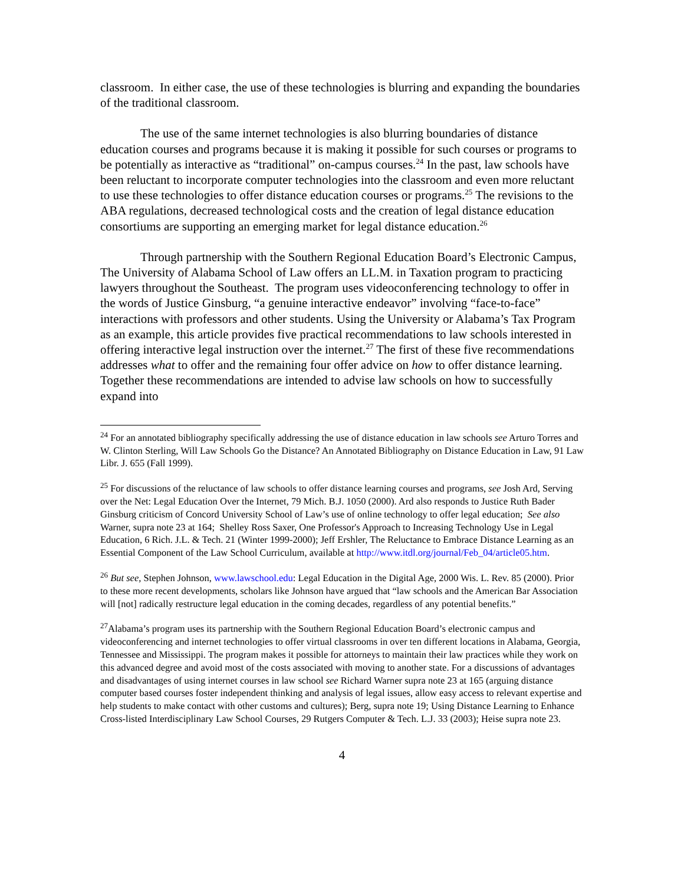classroom. In either case, the use of these technologies is blurring and expanding the boundaries of the traditional classroom.
The use of the same internet technologies is also blurring boundaries of distance education courses and programs because it is making it possible for such courses or programs to be potentially as interactive as “traditional” on-campus courses.<sup>24</sup> In the past, law schools have been reluctant to incorporate computer technologies into the classroom and even more reluctant to use these technologies to offer distance education courses or programs.<sup>25</sup> The revisions to the ABA regulations, decreased technological costs and the creation of legal distance education consortiums are supporting an emerging market for legal distance education.<sup>26</sup>
Through partnership with the Southern Regional Education Board’s Electronic Campus, The University of Alabama School of Law offers an LL.M. in Taxation program to practicing lawyers throughout the Southeast. The program uses videoconferencing technology to offer in the words of Justice Ginsburg, “a genuine interactive endeavor” involving “face-to-face” interactions with professors and other students. Using the University or Alabama’s Tax Program as an example, this article provides five practical recommendations to law schools interested in offering interactive legal instruction over the internet.<sup>27</sup> The first of these five recommendations addresses what to offer and the remaining four offer advice on how to offer distance learning. Together these recommendations are intended to advise law schools on how to successfully expand into
<sup>24</sup> For an annotated bibliography specifically addressing the use of distance education in law schools see Arturo Torres and W. Clinton Sterling, Will Law Schools Go the Distance? An Annotated Bibliography on Distance Education in Law, 91 Law Libr. J. 655 (Fall 1999).
<sup>25</sup> For discussions of the reluctance of law schools to offer distance learning courses and programs, see Josh Ard, Serving over the Net: Legal Education Over the Internet, 79 Mich. B.J. 1050 (2000). Ard also responds to Justice Ruth Bader Ginsburg criticism of Concord University School of Law’s use of online technology to offer legal education; See also Warner, supra note 23 at 164; Shelley Ross Saxer, One Professor's Approach to Increasing Technology Use in Legal Education, 6 Rich. J.L. & Tech. 21 (Winter 1999-2000); Jeff Ershler, The Reluctance to Embrace Distance Learning as an Essential Component of the Law School Curriculum, available at http://www.itdl.org/journal/Feb_04/article05.htm.
<sup>26</sup> But see, Stephen Johnson, www.lawschool.edu: Legal Education in the Digital Age, 2000 Wis. L. Rev. 85 (2000). Prior to these more recent developments, scholars like Johnson have argued that “law schools and the American Bar Association will [not] radically restructure legal education in the coming decades, regardless of any potential benefits.”
<sup>27</sup> Alabama’s program uses its partnership with the Southern Regional Education Board’s electronic campus and videoconferencing and internet technologies to offer virtual classrooms in over ten different locations in Alabama, Georgia, Tennessee and Mississippi. The program makes it possible for attorneys to maintain their law practices while they work on this advanced degree and avoid most of the costs associated with moving to another state. For a discussions of advantages and disadvantages of using internet courses in law school see Richard Warner supra note 23 at 165 (arguing distance computer based courses foster independent thinking and analysis of legal issues, allow easy access to relevant expertise and help students to make contact with other customs and cultures); Berg, supra note 19; Using Distance Learning to Enhance Cross-listed Interdisciplinary Law School Courses, 29 Rutgers Computer & Tech. L.J. 33 (2003); Heise supra note 23.
4